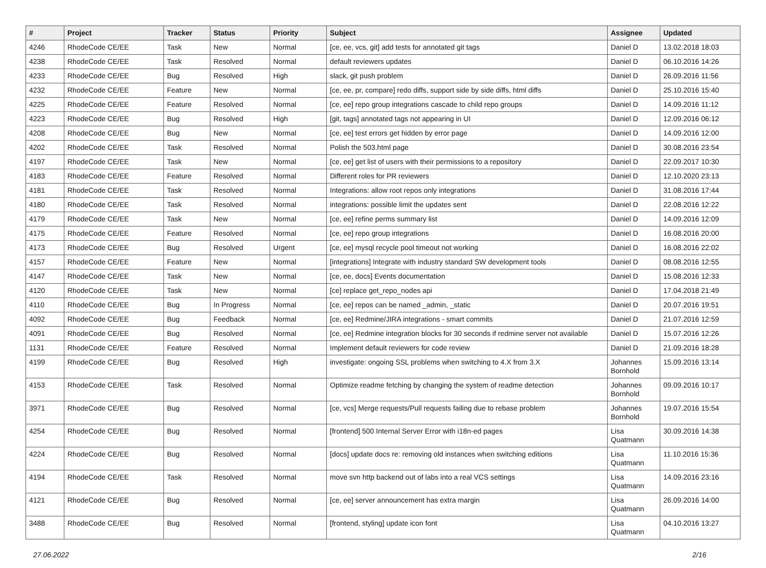| # | Project | Tracker | Status | Priority | Subject | Assignee | Updated |
| --- | --- | --- | --- | --- | --- | --- | --- |
| 4246 | RhodeCode CE/EE | Task | New | Normal | [ce, ee, vcs, git] add tests for annotated git tags | Daniel D | 13.02.2018 18:03 |
| 4238 | RhodeCode CE/EE | Task | Resolved | Normal | default reviewers updates | Daniel D | 06.10.2016 14:26 |
| 4233 | RhodeCode CE/EE | Bug | Resolved | High | slack, git push problem | Daniel D | 26.09.2016 11:56 |
| 4232 | RhodeCode CE/EE | Feature | New | Normal | [ce, ee, pr, compare] redo diffs, support side by side diffs, html diffs | Daniel D | 25.10.2016 15:40 |
| 4225 | RhodeCode CE/EE | Feature | Resolved | Normal | [ce, ee] repo group integrations cascade to child repo groups | Daniel D | 14.09.2016 11:12 |
| 4223 | RhodeCode CE/EE | Bug | Resolved | High | [git, tags] annotated tags not appearing in UI | Daniel D | 12.09.2016 06:12 |
| 4208 | RhodeCode CE/EE | Bug | New | Normal | [ce, ee] test errors get hidden by error page | Daniel D | 14.09.2016 12:00 |
| 4202 | RhodeCode CE/EE | Task | Resolved | Normal | Polish the 503.html page | Daniel D | 30.08.2016 23:54 |
| 4197 | RhodeCode CE/EE | Task | New | Normal | [ce, ee] get list of users with their permissions to a repository | Daniel D | 22.09.2017 10:30 |
| 4183 | RhodeCode CE/EE | Feature | Resolved | Normal | Different roles for PR reviewers | Daniel D | 12.10.2020 23:13 |
| 4181 | RhodeCode CE/EE | Task | Resolved | Normal | Integrations: allow root repos only integrations | Daniel D | 31.08.2016 17:44 |
| 4180 | RhodeCode CE/EE | Task | Resolved | Normal | integrations: possible limit the updates sent | Daniel D | 22.08.2016 12:22 |
| 4179 | RhodeCode CE/EE | Task | New | Normal | [ce, ee] refine perms summary list | Daniel D | 14.09.2016 12:09 |
| 4175 | RhodeCode CE/EE | Feature | Resolved | Normal | [ce, ee] repo group integrations | Daniel D | 16.08.2016 20:00 |
| 4173 | RhodeCode CE/EE | Bug | Resolved | Urgent | [ce, ee] mysql recycle pool timeout not working | Daniel D | 16.08.2016 22:02 |
| 4157 | RhodeCode CE/EE | Feature | New | Normal | [integrations] Integrate with industry standard SW development tools | Daniel D | 08.08.2016 12:55 |
| 4147 | RhodeCode CE/EE | Task | New | Normal | [ce, ee, docs] Events documentation | Daniel D | 15.08.2016 12:33 |
| 4120 | RhodeCode CE/EE | Task | New | Normal | [ce] replace get_repo_nodes api | Daniel D | 17.04.2018 21:49 |
| 4110 | RhodeCode CE/EE | Bug | In Progress | Normal | [ce, ee] repos can be named _admin, _static | Daniel D | 20.07.2016 19:51 |
| 4092 | RhodeCode CE/EE | Bug | Feedback | Normal | [ce, ee] Redmine/JIRA integrations - smart commits | Daniel D | 21.07.2016 12:59 |
| 4091 | RhodeCode CE/EE | Bug | Resolved | Normal | [ce, ee] Redmine integration blocks for 30 seconds if redmine server not available | Daniel D | 15.07.2016 12:26 |
| 1131 | RhodeCode CE/EE | Feature | Resolved | Normal | Implement default reviewers for code review | Daniel D | 21.09.2016 18:28 |
| 4199 | RhodeCode CE/EE | Bug | Resolved | High | investigate: ongoing SSL problems when switching to 4.X from 3.X | Johannes Bornhold | 15.09.2016 13:14 |
| 4153 | RhodeCode CE/EE | Task | Resolved | Normal | Optimize readme fetching by changing the system of readme detection | Johannes Bornhold | 09.09.2016 10:17 |
| 3971 | RhodeCode CE/EE | Bug | Resolved | Normal | [ce, vcs] Merge requests/Pull requests failing due to rebase problem | Johannes Bornhold | 19.07.2016 15:54 |
| 4254 | RhodeCode CE/EE | Bug | Resolved | Normal | [frontend] 500 Internal Server Error with i18n-ed pages | Lisa Quatmann | 30.09.2016 14:38 |
| 4224 | RhodeCode CE/EE | Bug | Resolved | Normal | [docs] update docs re: removing old instances when switching editions | Lisa Quatmann | 11.10.2016 15:36 |
| 4194 | RhodeCode CE/EE | Task | Resolved | Normal | move svn http backend out of labs into a real VCS settings | Lisa Quatmann | 14.09.2016 23:16 |
| 4121 | RhodeCode CE/EE | Bug | Resolved | Normal | [ce, ee] server announcement has extra margin | Lisa Quatmann | 26.09.2016 14:00 |
| 3488 | RhodeCode CE/EE | Bug | Resolved | Normal | [frontend, styling] update icon font | Lisa Quatmann | 04.10.2016 13:27 |
27.06.2022 2/16